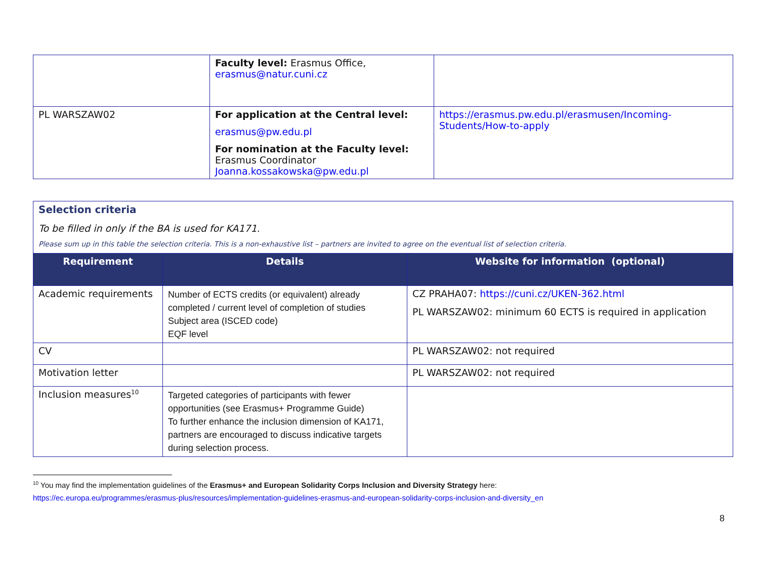| | Faculty level: Erasmus Office, erasmus@natur.cuni.cz | |
| PL WARSZAW02 | For application at the Central level: erasmus@pw.edu.pl For nomination at the Faculty level: Erasmus Coordinator Joanna.kossakowska@pw.edu.pl | https://erasmus.pw.edu.pl/erasmusen/Incoming-Students/How-to-apply |
| Selection criteria To be filled in only if the BA is used for KA171. Please sum up in this table the selection criteria. This is a non-exhaustive list – partners are invited to agree on the eventual list of selection criteria. | | |
| Requirement | Details | Website for information (optional) |
| Academic requirements | Number of ECTS credits (or equivalent) already completed / current level of completion of studies Subject area (ISCED code) EQF level | CZ PRAHA07: https://cuni.cz/UKEN-362.html PL WARSZAW02: minimum 60 ECTS is required in application |
| CV | | PL WARSZAW02: not required |
| Motivation letter | | PL WARSZAW02: not required |
| Inclusion measures<sup>10</sup> | Targeted categories of participants with fewer opportunities (see Erasmus+ Programme Guide) To further enhance the inclusion dimension of KA171, partners are encouraged to discuss indicative targets during selection process. | |
<sup>10</sup> You may find the implementation guidelines of the Erasmus+ and European Solidarity Corps Inclusion and Diversity Strategy here:
https://ec.europa.eu/programmes/erasmus-plus/resources/implementation-guidelines-erasmus-and-european-solidarity-corps-inclusion-and-diversity_en
8